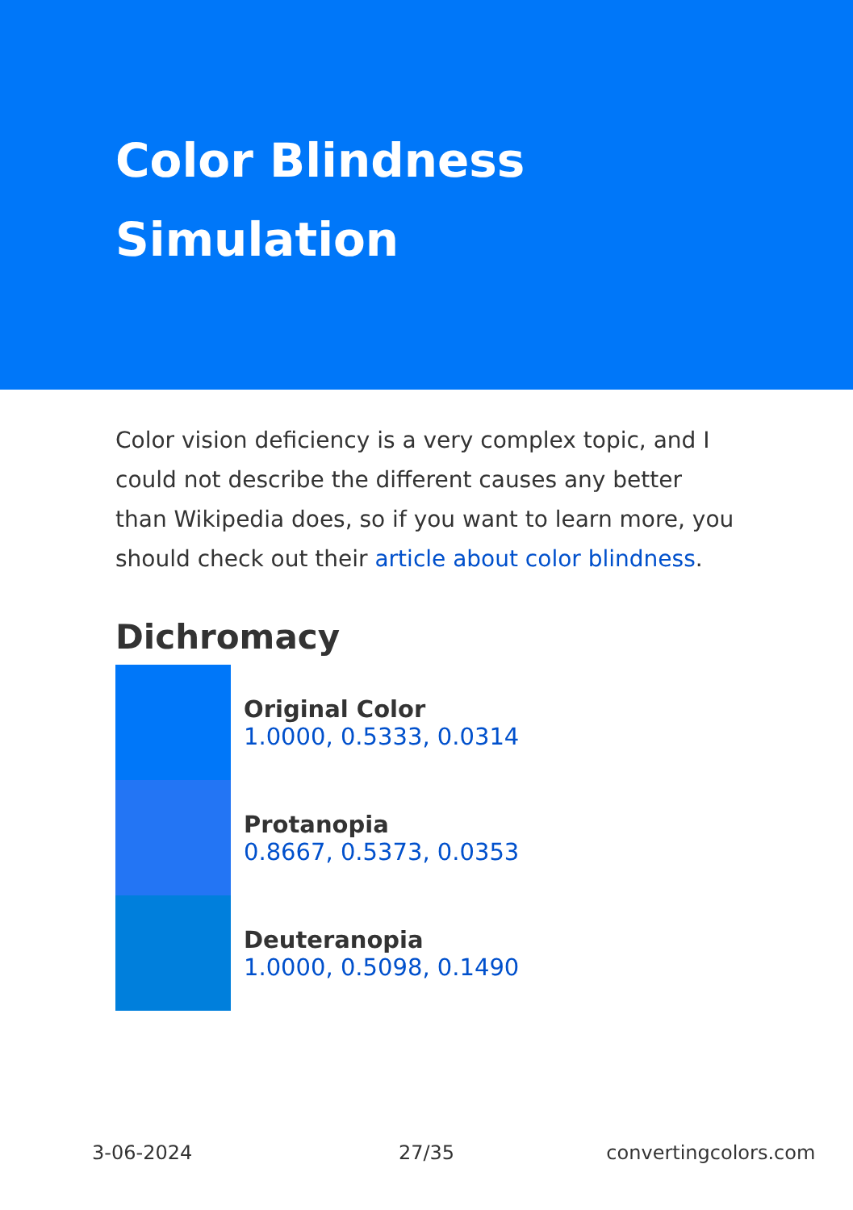Color Blindness
Simulation
Color vision deficiency is a very complex topic, and I could not describe the different causes any better than Wikipedia does, so if you want to learn more, you should check out their article about color blindness.
Dichromacy
Original Color
1.0000, 0.5333, 0.0314
Protanopia
0.8667, 0.5373, 0.0353
Deuteranopia
1.0000, 0.5098, 0.1490
3-06-2024 27/35 convertingcolors.com